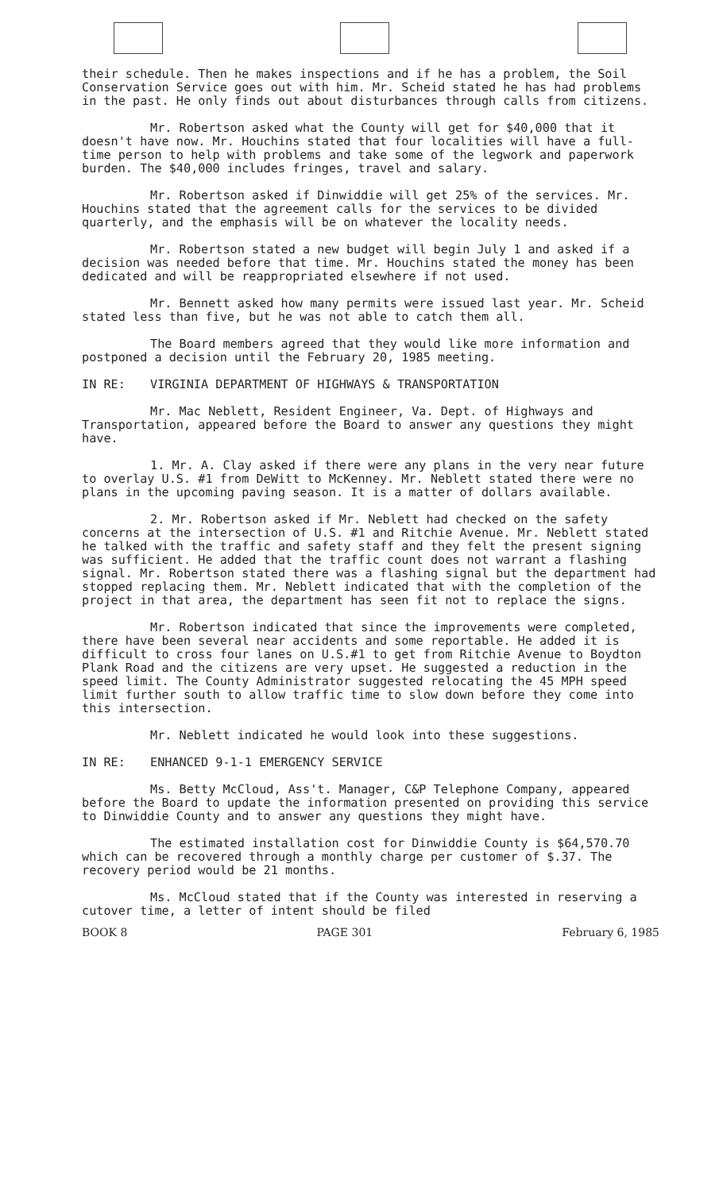their schedule. Then he makes inspections and if he has a problem, the Soil Conservation Service goes out with him. Mr. Scheid stated he has had problems in the past. He only finds out about disturbances through calls from citizens.
Mr. Robertson asked what the County will get for $40,000 that it doesn't have now. Mr. Houchins stated that four localities will have a full-time person to help with problems and take some of the legwork and paperwork burden. The $40,000 includes fringes, travel and salary.
Mr. Robertson asked if Dinwiddie will get 25% of the services. Mr. Houchins stated that the agreement calls for the services to be divided quarterly, and the emphasis will be on whatever the locality needs.
Mr. Robertson stated a new budget will begin July 1 and asked if a decision was needed before that time. Mr. Houchins stated the money has been dedicated and will be reappropriated elsewhere if not used.
Mr. Bennett asked how many permits were issued last year. Mr. Scheid stated less than five, but he was not able to catch them all.
The Board members agreed that they would like more information and postponed a decision until the February 20, 1985 meeting.
IN RE: VIRGINIA DEPARTMENT OF HIGHWAYS & TRANSPORTATION
Mr. Mac Neblett, Resident Engineer, Va. Dept. of Highways and Transportation, appeared before the Board to answer any questions they might have.
1. Mr. A. Clay asked if there were any plans in the very near future to overlay U.S. #1 from DeWitt to McKenney. Mr. Neblett stated there were no plans in the upcoming paving season. It is a matter of dollars available.
2. Mr. Robertson asked if Mr. Neblett had checked on the safety concerns at the intersection of U.S. #1 and Ritchie Avenue. Mr. Neblett stated he talked with the traffic and safety staff and they felt the present signing was sufficient. He added that the traffic count does not warrant a flashing signal. Mr. Robertson stated there was a flashing signal but the department had stopped replacing them. Mr. Neblett indicated that with the completion of the project in that area, the department has seen fit not to replace the signs.
Mr. Robertson indicated that since the improvements were completed, there have been several near accidents and some reportable. He added it is difficult to cross four lanes on U.S.#1 to get from Ritchie Avenue to Boydton Plank Road and the citizens are very upset. He suggested a reduction in the speed limit. The County Administrator suggested relocating the 45 MPH speed limit further south to allow traffic time to slow down before they come into this intersection.
Mr. Neblett indicated he would look into these suggestions.
IN RE: ENHANCED 9-1-1 EMERGENCY SERVICE
Ms. Betty McCloud, Ass't. Manager, C&P Telephone Company, appeared before the Board to update the information presented on providing this service to Dinwiddie County and to answer any questions they might have.
The estimated installation cost for Dinwiddie County is $64,570.70 which can be recovered through a monthly charge per customer of $.37. The recovery period would be 21 months.
Ms. McCloud stated that if the County was interested in reserving a cutover time, a letter of intent should be filed
BOOK 8 PAGE 301 February 6, 1985